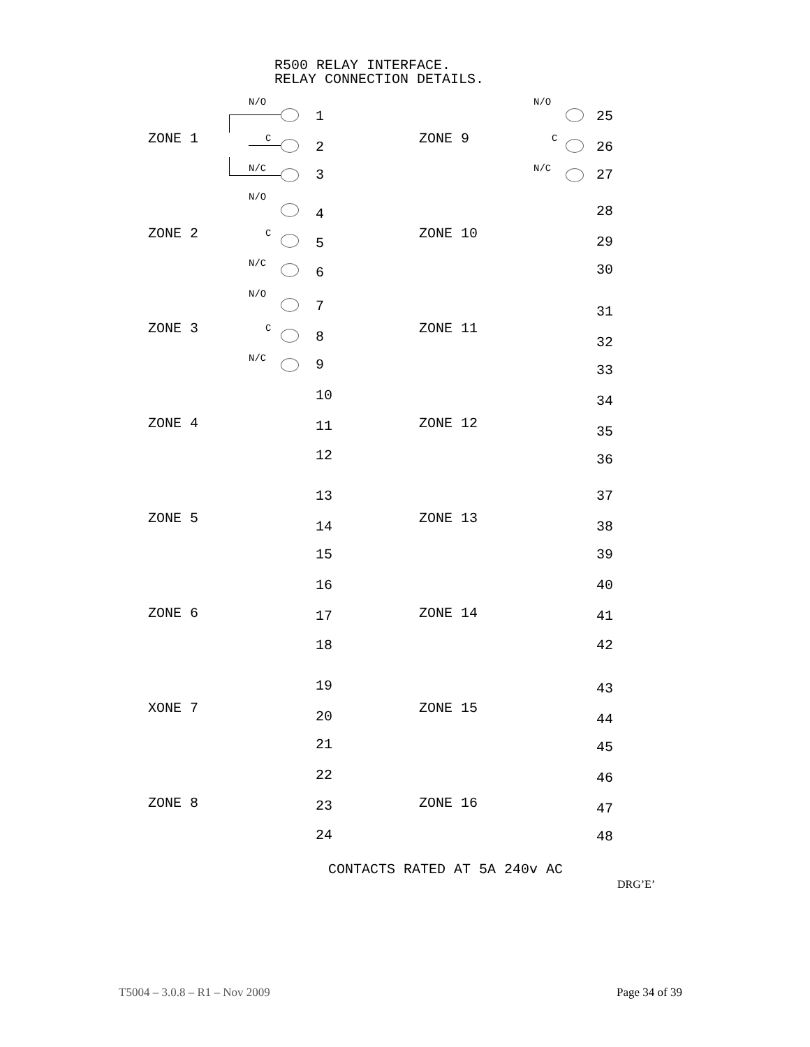R500 RELAY INTERFACE.
RELAY CONNECTION DETAILS.
ZONE 1
N/O
1
C
2
N/C 3
ZONE 2
N/O
4
C
5
N/C
6
ZONE 3
N/O
7
C
8
N/C 9
ZONE 4
10
11
12
ZONE 5
13
14
15
ZONE 6
16
17
18
XONE 7
19
20
21
ZONE 8
22
23
24
ZONE 9
N/O
25
C
26
N/C 27
ZONE 10
28
29
30
ZONE 11
31
32
33
ZONE 12
34
35
36
ZONE 13
37
38
39
ZONE 14
40
41
42
ZONE 15
43
44
45
ZONE 16
46
47
48
CONTACTS RATED AT 5A 240v AC
DRG’E’
T5004 – 3.0.8 – R1 – Nov 2009 Page 34 of 39